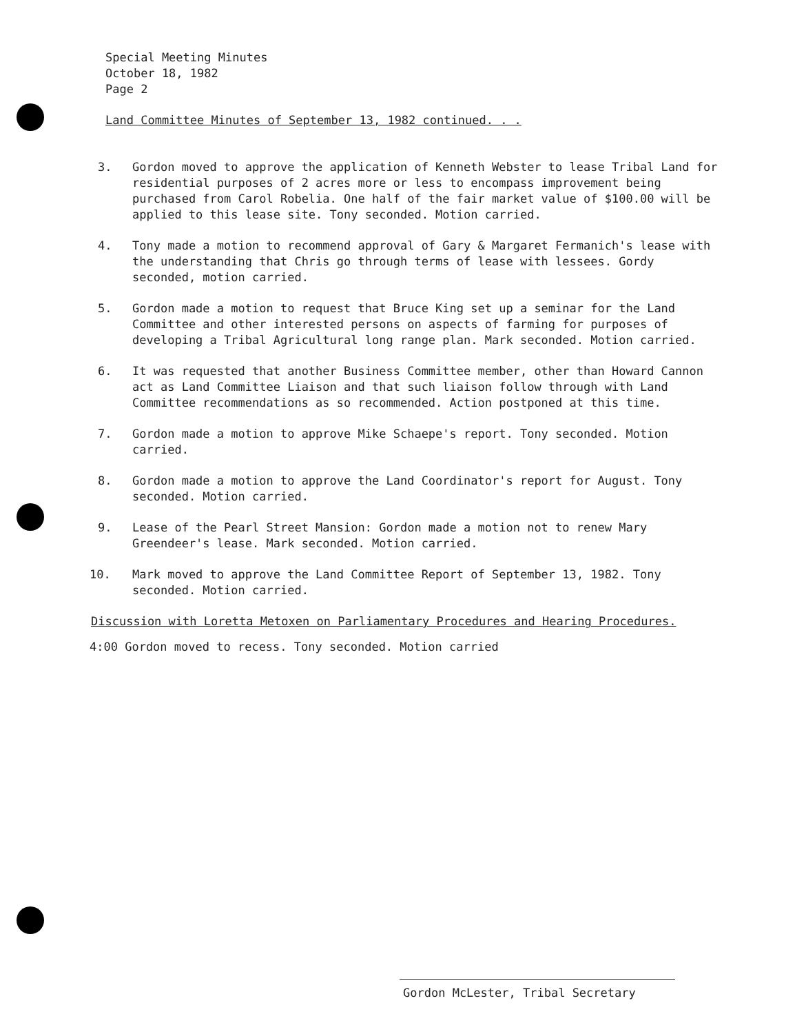Special Meeting Minutes
October 18, 1982
Page 2
Land Committee Minutes of September 13, 1982 continued. . .
3. Gordon moved to approve the application of Kenneth Webster to lease Tribal Land for residential purposes of 2 acres more or less to encompass improvement being purchased from Carol Robelia. One half of the fair market value of $100.00 will be applied to this lease site. Tony seconded. Motion carried.
4. Tony made a motion to recommend approval of Gary & Margaret Fermanich's lease with the understanding that Chris go through terms of lease with lessees. Gordy seconded, motion carried.
5. Gordon made a motion to request that Bruce King set up a seminar for the Land Committee and other interested persons on aspects of farming for purposes of developing a Tribal Agricultural long range plan. Mark seconded. Motion carried.
6. It was requested that another Business Committee member, other than Howard Cannon act as Land Committee Liaison and that such liaison follow through with Land Committee recommendations as so recommended. Action postponed at this time.
7. Gordon made a motion to approve Mike Schaepe's report. Tony seconded. Motion carried.
8. Gordon made a motion to approve the Land Coordinator's report for August. Tony seconded. Motion carried.
9. Lease of the Pearl Street Mansion: Gordon made a motion not to renew Mary Greendeer's lease. Mark seconded. Motion carried.
10. Mark moved to approve the Land Committee Report of September 13, 1982. Tony seconded. Motion carried.
Discussion with Loretta Metoxen on Parliamentary Procedures and Hearing Procedures.
4:00 Gordon moved to recess. Tony seconded. Motion carried
Gordon McLester, Tribal Secretary